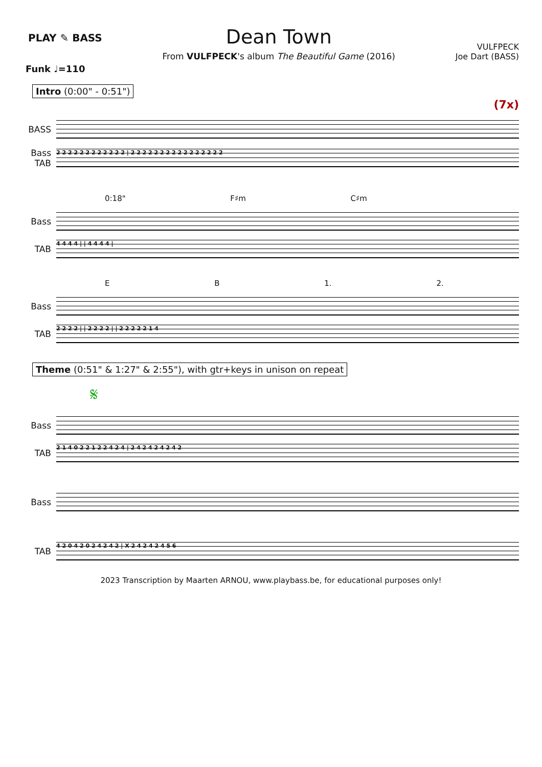PLAY ✎ BASS
Dean Town
From VULFPECK's album The Beautiful Game (2016)
VULFPECK
Joe Dart (BASS)
Funk ♩=110
Intro (0:00" - 0:51")
(7x)
BASS
Bass TAB
2 2 2 2 2 2 2 2 2 2 2 2 | 2 2 2 2 2 2 2 2 2 2 2 2 2 2 2 2
0:18" F♯m C♯m
Bass
TAB
4 4 4 4 | | 4 4 4 4 |
E B 1. 2.
Bass
TAB
2 2 2 2 | | 2 2 2 2 | | 2 2 2 2 2 1 4
Theme (0:51" & 1:27" & 2:55"), with gtr+keys in unison on repeat
𝄋
Bass
TAB
2 1 4 0 2 2 1 2 2 4 2 4 | 2 4 2 4 2 4 2 4 2
Bass
TAB
4 2 0 4 2 0 2 4 2 4 2 | X 2 4 2 4 2 4 5 6
2023 Transcription by Maarten ARNOU, www.playbass.be, for educational purposes only!